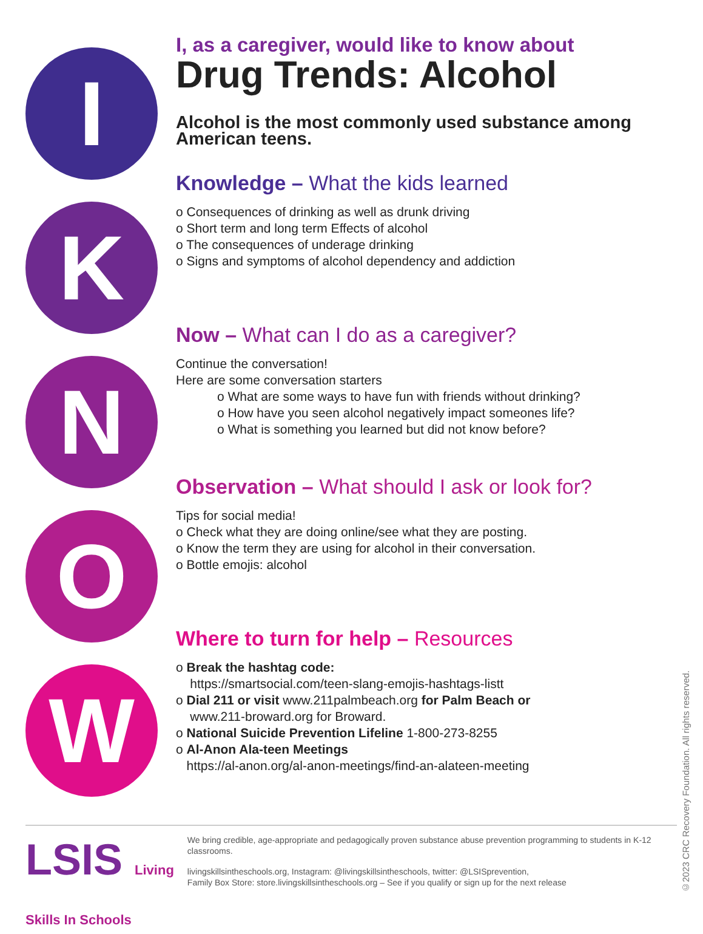I
K
N
O
W
I, as a caregiver, would like to know about
Drug Trends: Alcohol
Alcohol is the most commonly used substance among American teens.
Knowledge – What the kids learned
o Consequences of drinking as well as drunk driving
o Short term and long term Effects of alcohol
o The consequences of underage drinking
o Signs and symptoms of alcohol dependency and addiction
Now – What can I do as a caregiver?
Continue the conversation!
Here are some conversation starters
o What are some ways to have fun with friends without drinking?
o How have you seen alcohol negatively impact someones life?
o What is something you learned but did not know before?
Observation – What should I ask or look for?
Tips for social media!
o Check what they are doing online/see what they are posting.
o Know the term they are using for alcohol in their conversation.
o Bottle emojis: alcohol
Where to turn for help – Resources
o Break the hashtag code:
https://smartsocial.com/teen-slang-emojis-hashtags-listt
o Dial 211 or visit www.211palmbeach.org for Palm Beach or
www.211-broward.org for Broward.
o National Suicide Prevention Lifeline 1-800-273-8255
o Al-Anon Ala-teen Meetings
https://al-anon.org/al-anon-meetings/find-an-alateen-meeting
LSIS Living Skills In Schools
We bring credible, age-appropriate and pedagogically proven substance abuse prevention programming to students in K-12 classrooms.
livingskillsintheschools.org, Instagram: @livingskillsintheschools, twitter: @LSISprevention,
Family Box Store: store.livingskillsintheschools.org – See if you qualify or sign up for the next release
©2023 CRC Recovery Foundation. All rights reserved.